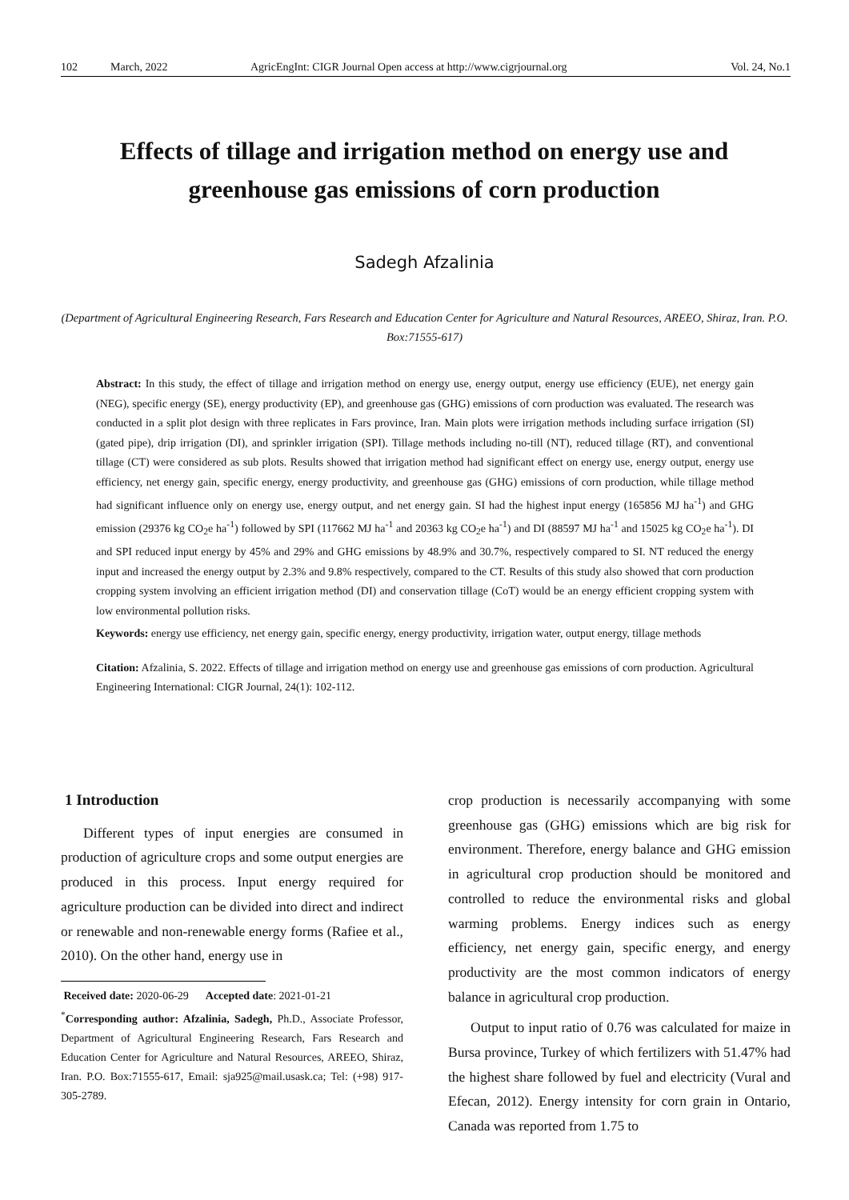102 March, 2022 AgricEngInt: CIGR Journal Open access at http://www.cigrjournal.org Vol. 24, No.1
Effects of tillage and irrigation method on energy use and greenhouse gas emissions of corn production
Sadegh Afzalinia
(Department of Agricultural Engineering Research, Fars Research and Education Center for Agriculture and Natural Resources, AREEO, Shiraz, Iran. P.O. Box:71555-617)
Abstract: In this study, the effect of tillage and irrigation method on energy use, energy output, energy use efficiency (EUE), net energy gain (NEG), specific energy (SE), energy productivity (EP), and greenhouse gas (GHG) emissions of corn production was evaluated. The research was conducted in a split plot design with three replicates in Fars province, Iran. Main plots were irrigation methods including surface irrigation (SI) (gated pipe), drip irrigation (DI), and sprinkler irrigation (SPI). Tillage methods including no-till (NT), reduced tillage (RT), and conventional tillage (CT) were considered as sub plots. Results showed that irrigation method had significant effect on energy use, energy output, energy use efficiency, net energy gain, specific energy, energy productivity, and greenhouse gas (GHG) emissions of corn production, while tillage method had significant influence only on energy use, energy output, and net energy gain. SI had the highest input energy (165856 MJ ha<sup>-1</sup>) and GHG emission (29376 kg CO<sub>2</sub>e ha<sup>-1</sup>) followed by SPI (117662 MJ ha<sup>-1</sup> and 20363 kg CO<sub>2</sub>e ha<sup>-1</sup>) and DI (88597 MJ ha<sup>-1</sup> and 15025 kg CO<sub>2</sub>e ha<sup>-1</sup>). DI and SPI reduced input energy by 45% and 29% and GHG emissions by 48.9% and 30.7%, respectively compared to SI. NT reduced the energy input and increased the energy output by 2.3% and 9.8% respectively, compared to the CT. Results of this study also showed that corn production cropping system involving an efficient irrigation method (DI) and conservation tillage (CoT) would be an energy efficient cropping system with low environmental pollution risks.
Keywords: energy use efficiency, net energy gain, specific energy, energy productivity, irrigation water, output energy, tillage methods
Citation: Afzalinia, S. 2022. Effects of tillage and irrigation method on energy use and greenhouse gas emissions of corn production. Agricultural Engineering International: CIGR Journal, 24(1): 102-112.
1 Introduction
Different types of input energies are consumed in production of agriculture crops and some output energies are produced in this process. Input energy required for agriculture production can be divided into direct and indirect or renewable and non-renewable energy forms (Rafiee et al., 2010). On the other hand, energy use in
Received date: 2020-06-29 Accepted date: 2021-01-21
<sup>*</sup> Corresponding author: Afzalinia, Sadegh, Ph.D., Associate Professor, Department of Agricultural Engineering Research, Fars Research and Education Center for Agriculture and Natural Resources, AREEO, Shiraz, Iran. P.O. Box:71555-617, Email: sja925@mail.usask.ca; Tel: (+98) 917-305-2789.
crop production is necessarily accompanying with some greenhouse gas (GHG) emissions which are big risk for environment. Therefore, energy balance and GHG emission in agricultural crop production should be monitored and controlled to reduce the environmental risks and global warming problems. Energy indices such as energy efficiency, net energy gain, specific energy, and energy productivity are the most common indicators of energy balance in agricultural crop production.
Output to input ratio of 0.76 was calculated for maize in Bursa province, Turkey of which fertilizers with 51.47% had the highest share followed by fuel and electricity (Vural and Efecan, 2012). Energy intensity for corn grain in Ontario, Canada was reported from 1.75 to